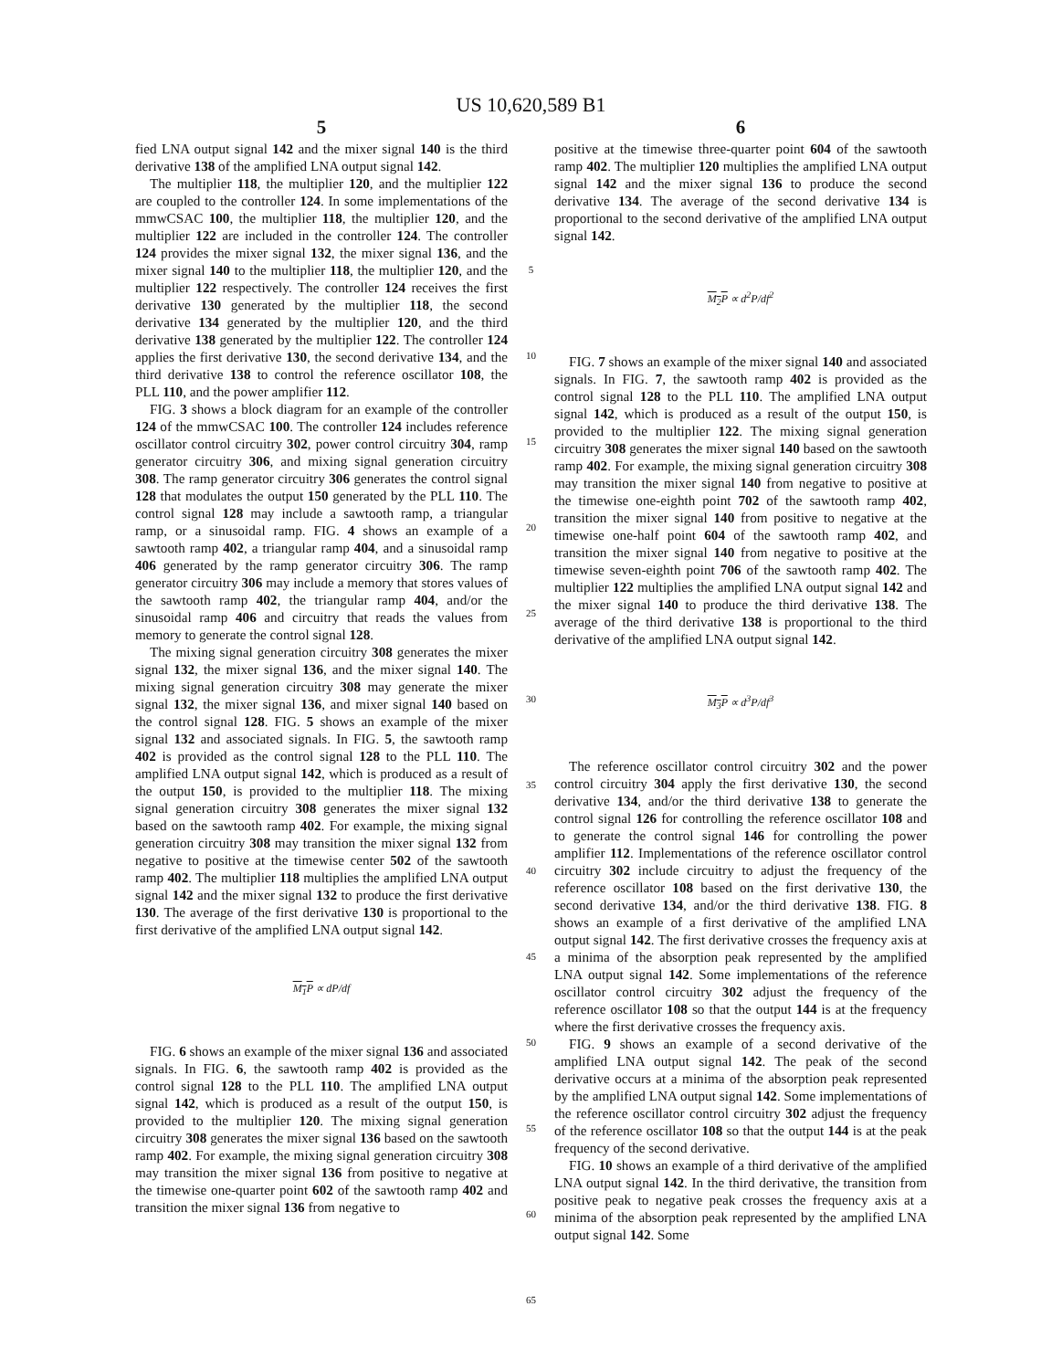US 10,620,589 B1
5
fied LNA output signal 142 and the mixer signal 140 is the third derivative 138 of the amplified LNA output signal 142.
The multiplier 118, the multiplier 120, and the multiplier 122 are coupled to the controller 124. In some implementations of the mmwCSAC 100, the multiplier 118, the multiplier 120, and the multiplier 122 are included in the controller 124. The controller 124 provides the mixer signal 132, the mixer signal 136, and the mixer signal 140 to the multiplier 118, the multiplier 120, and the multiplier 122 respectively. The controller 124 receives the first derivative 130 generated by the multiplier 118, the second derivative 134 generated by the multiplier 120, and the third derivative 138 generated by the multiplier 122. The controller 124 applies the first derivative 130, the second derivative 134, and the third derivative 138 to control the reference oscillator 108, the PLL 110, and the power amplifier 112.
FIG. 3 shows a block diagram for an example of the controller 124 of the mmwCSAC 100. The controller 124 includes reference oscillator control circuitry 302, power control circuitry 304, ramp generator circuitry 306, and mixing signal generation circuitry 308. The ramp generator circuitry 306 generates the control signal 128 that modulates the output 150 generated by the PLL 110. The control signal 128 may include a sawtooth ramp, a triangular ramp, or a sinusoidal ramp. FIG. 4 shows an example of a sawtooth ramp 402, a triangular ramp 404, and a sinusoidal ramp 406 generated by the ramp generator circuitry 306. The ramp generator circuitry 306 may include a memory that stores values of the sawtooth ramp 402, the triangular ramp 404, and/or the sinusoidal ramp 406 and circuitry that reads the values from memory to generate the control signal 128.
The mixing signal generation circuitry 308 generates the mixer signal 132, the mixer signal 136, and the mixer signal 140. The mixing signal generation circuitry 308 may generate the mixer signal 132, the mixer signal 136, and mixer signal 140 based on the control signal 128. FIG. 5 shows an example of the mixer signal 132 and associated signals. In FIG. 5, the sawtooth ramp 402 is provided as the control signal 128 to the PLL 110. The amplified LNA output signal 142, which is produced as a result of the output 150, is provided to the multiplier 118. The mixing signal generation circuitry 308 generates the mixer signal 132 based on the sawtooth ramp 402. For example, the mixing signal generation circuitry 308 may transition the mixer signal 132 from negative to positive at the timewise center 502 of the sawtooth ramp 402. The multiplier 118 multiplies the amplified LNA output signal 142 and the mixer signal 132 to produce the first derivative 130. The average of the first derivative 130 is proportional to the first derivative of the amplified LNA output signal 142.
M<sub>1</sub>P ∝ dP/df
FIG. 6 shows an example of the mixer signal 136 and associated signals. In FIG. 6, the sawtooth ramp 402 is provided as the control signal 128 to the PLL 110. The amplified LNA output signal 142, which is produced as a result of the output 150, is provided to the multiplier 120. The mixing signal generation circuitry 308 generates the mixer signal 136 based on the sawtooth ramp 402. For example, the mixing signal generation circuitry 308 may transition the mixer signal 136 from positive to negative at the timewise one-quarter point 602 of the sawtooth ramp 402 and transition the mixer signal 136 from negative to
5
10
15
20
25
30
35
40
45
50
55
60
65
6
positive at the timewise three-quarter point 604 of the sawtooth ramp 402. The multiplier 120 multiplies the amplified LNA output signal 142 and the mixer signal 136 to produce the second derivative 134. The average of the second derivative 134 is proportional to the second derivative of the amplified LNA output signal 142.
M<sub>2</sub>P ∝ d<sup>2</sup>P/df<sup>2</sup>
FIG. 7 shows an example of the mixer signal 140 and associated signals. In FIG. 7, the sawtooth ramp 402 is provided as the control signal 128 to the PLL 110. The amplified LNA output signal 142, which is produced as a result of the output 150, is provided to the multiplier 122. The mixing signal generation circuitry 308 generates the mixer signal 140 based on the sawtooth ramp 402. For example, the mixing signal generation circuitry 308 may transition the mixer signal 140 from negative to positive at the timewise one-eighth point 702 of the sawtooth ramp 402, transition the mixer signal 140 from positive to negative at the timewise one-half point 604 of the sawtooth ramp 402, and transition the mixer signal 140 from negative to positive at the timewise seven-eighth point 706 of the sawtooth ramp 402. The multiplier 122 multiplies the amplified LNA output signal 142 and the mixer signal 140 to produce the third derivative 138. The average of the third derivative 138 is proportional to the third derivative of the amplified LNA output signal 142.
M<sub>3</sub>P ∝ d<sup>3</sup>P/df<sup>3</sup>
The reference oscillator control circuitry 302 and the power control circuitry 304 apply the first derivative 130, the second derivative 134, and/or the third derivative 138 to generate the control signal 126 for controlling the reference oscillator 108 and to generate the control signal 146 for controlling the power amplifier 112. Implementations of the reference oscillator control circuitry 302 include circuitry to adjust the frequency of the reference oscillator 108 based on the first derivative 130, the second derivative 134, and/or the third derivative 138. FIG. 8 shows an example of a first derivative of the amplified LNA output signal 142. The first derivative crosses the frequency axis at a minima of the absorption peak represented by the amplified LNA output signal 142. Some implementations of the reference oscillator control circuitry 302 adjust the frequency of the reference oscillator 108 so that the output 144 is at the frequency where the first derivative crosses the frequency axis.
FIG. 9 shows an example of a second derivative of the amplified LNA output signal 142. The peak of the second derivative occurs at a minima of the absorption peak represented by the amplified LNA output signal 142. Some implementations of the reference oscillator control circuitry 302 adjust the frequency of the reference oscillator 108 so that the output 144 is at the peak frequency of the second derivative.
FIG. 10 shows an example of a third derivative of the amplified LNA output signal 142. In the third derivative, the transition from positive peak to negative peak crosses the frequency axis at a minima of the absorption peak represented by the amplified LNA output signal 142. Some